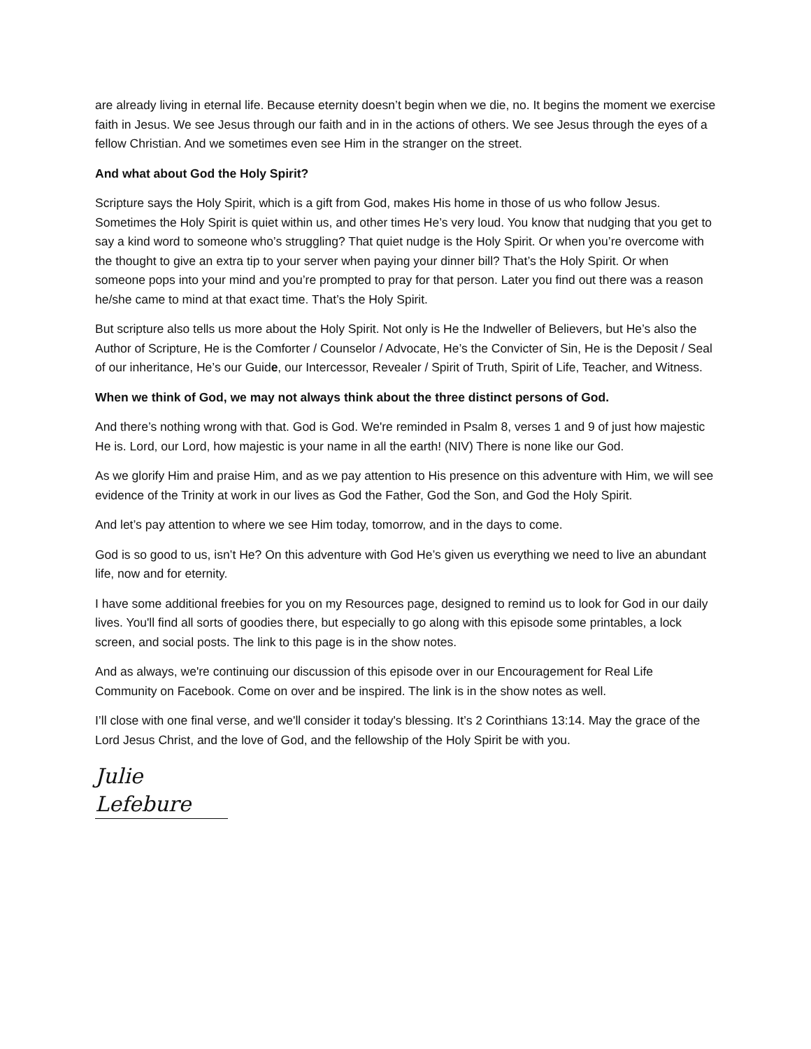are already living in eternal life. Because eternity doesn’t begin when we die, no. It begins the moment we exercise faith in Jesus. We see Jesus through our faith and in in the actions of others. We see Jesus through the eyes of a fellow Christian. And we sometimes even see Him in the stranger on the street.
And what about God the Holy Spirit?
Scripture says the Holy Spirit, which is a gift from God, makes His home in those of us who follow Jesus. Sometimes the Holy Spirit is quiet within us, and other times He’s very loud. You know that nudging that you get to say a kind word to someone who’s struggling? That quiet nudge is the Holy Spirit. Or when you’re overcome with the thought to give an extra tip to your server when paying your dinner bill? That’s the Holy Spirit. Or when someone pops into your mind and you’re prompted to pray for that person. Later you find out there was a reason he/she came to mind at that exact time. That’s the Holy Spirit.
But scripture also tells us more about the Holy Spirit. Not only is He the Indweller of Believers, but He’s also the Author of Scripture, He is the Comforter / Counselor / Advocate, He’s the Convicter of Sin, He is the Deposit / Seal of our inheritance, He’s our Guide, our Intercessor, Revealer / Spirit of Truth, Spirit of Life, Teacher, and Witness.
When we think of God, we may not always think about the three distinct persons of God.
And there’s nothing wrong with that. God is God. We're reminded in Psalm 8, verses 1 and 9 of just how majestic He is. Lord, our Lord, how majestic is your name in all the earth! (NIV) There is none like our God.
As we glorify Him and praise Him, and as we pay attention to His presence on this adventure with Him, we will see evidence of the Trinity at work in our lives as God the Father, God the Son, and God the Holy Spirit.
And let’s pay attention to where we see Him today, tomorrow, and in the days to come.
God is so good to us, isn’t He? On this adventure with God He’s given us everything we need to live an abundant life, now and for eternity.
I have some additional freebies for you on my Resources page, designed to remind us to look for God in our daily lives. You'll find all sorts of goodies there, but especially to go along with this episode some printables, a lock screen, and social posts. The link to this page is in the show notes.
And as always, we're continuing our discussion of this episode over in our Encouragement for Real Life Community on Facebook. Come on over and be inspired. The link is in the show notes as well.
I’ll close with one final verse, and we'll consider it today's blessing. It’s 2 Corinthians 13:14. May the grace of the Lord Jesus Christ, and the love of God, and the fellowship of the Holy Spirit be with you.
Julie Lefebure